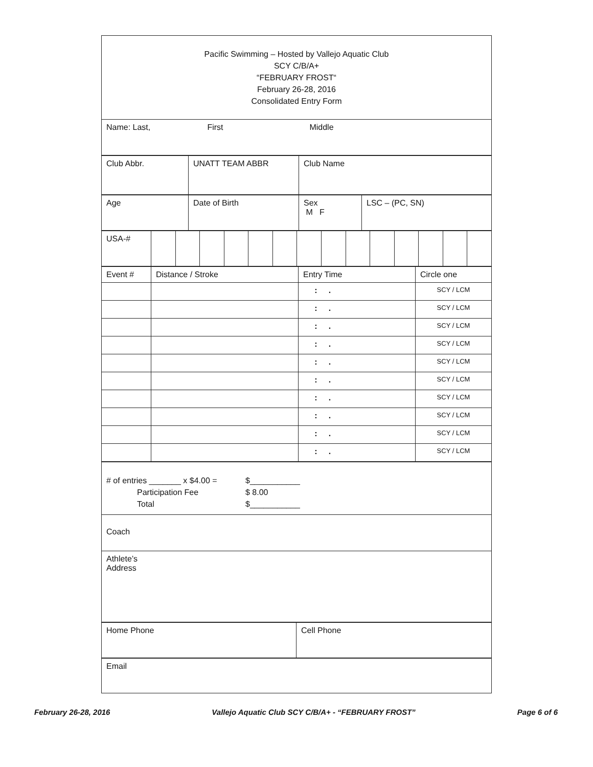| Pacific Swimming – Hosted by Vallejo Aquatic Club SCY C/B/A+ “FEBRUARY FROST“ February 26-28, 2016 Consolidated Entry Form |
| Name: Last, First Middle |
| Club Abbr. | UNATT TEAM ABBR | Club Name |
| Age | Date of Birth | Sex M F | LSC – (PC, SN) |
| USA-# | | | | | | | | | | | | | | |
| Event # | Distance / Stroke | Entry Time | Circle one |
| | | : . | SCY / LCM |
| | | : . | SCY / LCM |
| | | : . | SCY / LCM |
| | | : . | SCY / LCM |
| | | : . | SCY / LCM |
| | | : . | SCY / LCM |
| | | : . | SCY / LCM |
| | | : . | SCY / LCM |
| | | : . | SCY / LCM |
| | | : . | SCY / LCM |
| # of entries _______ x $4.00 = $___________ Participation Fee $ 8.00 Total $___________ |
| Coach |
| Athlete’s Address |
| Home Phone | Cell Phone |
| Email |
February 26-28, 2016 Vallejo Aquatic Club SCY C/B/A+ - “FEBRUARY FROST” Page 6 of 6